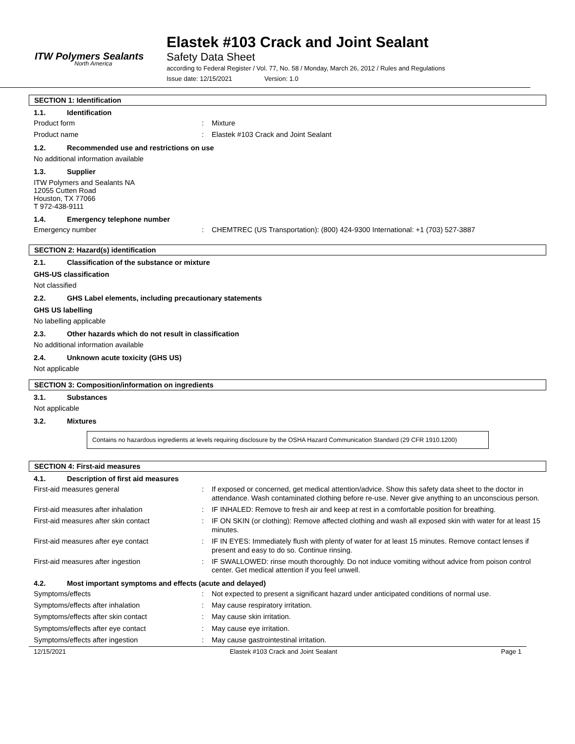ITW Polymers Sealants
North America
Elastek #103 Crack and Joint Sealant
Safety Data Sheet
according to Federal Register / Vol. 77, No. 58 / Monday, March 26, 2012 / Rules and Regulations
Issue date: 12/15/2021 Version: 1.0
SECTION 1: Identification
1.1. Identification
| Product form | : | Mixture |
| Product name | : | Elastek #103 Crack and Joint Sealant |
1.2. Recommended use and restrictions on use
No additional information available
1.3. Supplier
ITW Polymers and Sealants NA
12055 Cutten Road
Houston, TX 77066
T 972-438-9111
1.4. Emergency telephone number
| Emergency number | : | CHEMTREC (US Transportation): (800) 424-9300 International: +1 (703) 527-3887 |
SECTION 2: Hazard(s) identification
2.1. Classification of the substance or mixture
GHS-US classification
Not classified
2.2. GHS Label elements, including precautionary statements
GHS US labelling
No labelling applicable
2.3. Other hazards which do not result in classification
No additional information available
2.4. Unknown acute toxicity (GHS US)
Not applicable
SECTION 3: Composition/information on ingredients
3.1. Substances
Not applicable
3.2. Mixtures
Contains no hazardous ingredients at levels requiring disclosure by the OSHA Hazard Communication Standard (29 CFR 1910.1200)
SECTION 4: First-aid measures
4.1. Description of first aid measures
| First-aid measures general | : | If exposed or concerned, get medical attention/advice. Show this safety data sheet to the doctor in attendance. Wash contaminated clothing before re-use. Never give anything to an unconscious person. |
| First-aid measures after inhalation | : | IF INHALED: Remove to fresh air and keep at rest in a comfortable position for breathing. |
| First-aid measures after skin contact | : | IF ON SKIN (or clothing): Remove affected clothing and wash all exposed skin with water for at least 15 minutes. |
| First-aid measures after eye contact | : | IF IN EYES: Immediately flush with plenty of water for at least 15 minutes. Remove contact lenses if present and easy to do so. Continue rinsing. |
| First-aid measures after ingestion | : | IF SWALLOWED: rinse mouth thoroughly. Do not induce vomiting without advice from poison control center. Get medical attention if you feel unwell. |
4.2. Most important symptoms and effects (acute and delayed)
| Symptoms/effects | : | Not expected to present a significant hazard under anticipated conditions of normal use. |
| Symptoms/effects after inhalation | : | May cause respiratory irritation. |
| Symptoms/effects after skin contact | : | May cause skin irritation. |
| Symptoms/effects after eye contact | : | May cause eye irritation. |
| Symptoms/effects after ingestion | : | May cause gastrointestinal irritation. |
12/15/2021 Elastek #103 Crack and Joint Sealant Page 1